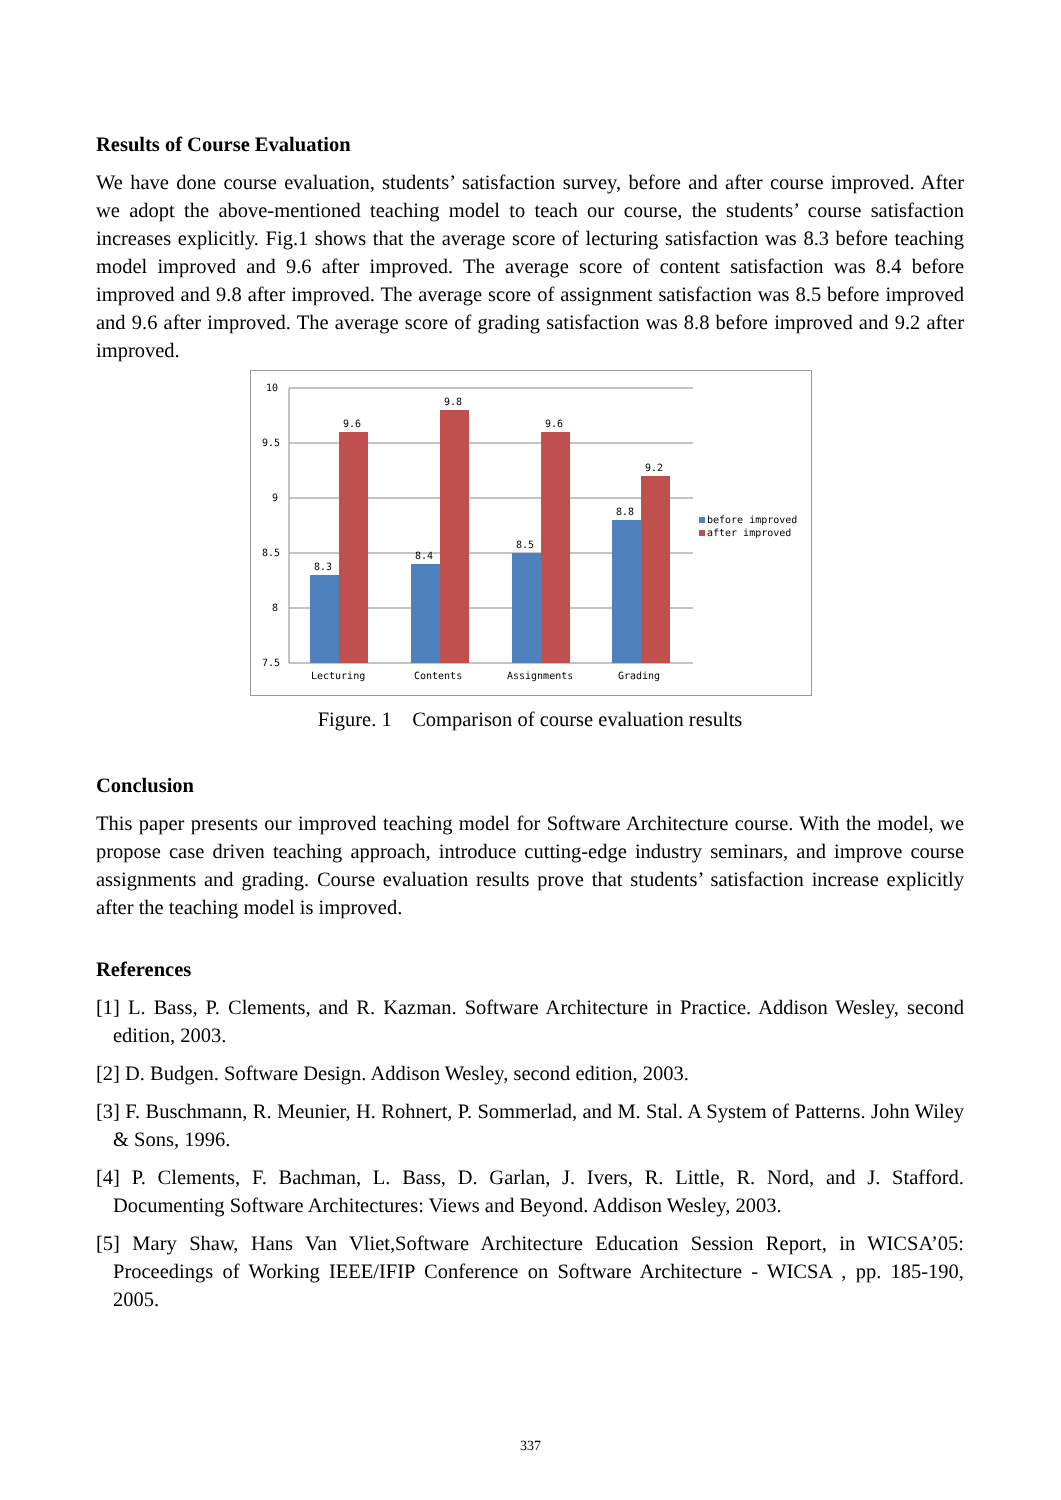Results of Course Evaluation
We have done course evaluation, students’ satisfaction survey, before and after course improved. After we adopt the above-mentioned teaching model to teach our course, the students’ course satisfaction increases explicitly. Fig.1 shows that the average score of lecturing satisfaction was 8.3 before teaching model improved and 9.6 after improved. The average score of content satisfaction was 8.4 before improved and 9.8 after improved. The average score of assignment satisfaction was 8.5 before improved and 9.6 after improved. The average score of grading satisfaction was 8.8 before improved and 9.2 after improved.
10
9.5
9
8.5
8
7.5
8.3
9.6
8.4
9.8
8.5
9.6
8.8
9.2
Lecturing
Contents
Assignments
Grading
before improved
after improved
Figure. 1 Comparison of course evaluation results
Conclusion
This paper presents our improved teaching model for Software Architecture course. With the model, we propose case driven teaching approach, introduce cutting-edge industry seminars, and improve course assignments and grading. Course evaluation results prove that students’ satisfaction increase explicitly after the teaching model is improved.
References
[1] L. Bass, P. Clements, and R. Kazman. Software Architecture in Practice. Addison Wesley, second edition, 2003.
[2] D. Budgen. Software Design. Addison Wesley, second edition, 2003.
[3] F. Buschmann, R. Meunier, H. Rohnert, P. Sommerlad, and M. Stal. A System of Patterns. John Wiley & Sons, 1996.
[4] P. Clements, F. Bachman, L. Bass, D. Garlan, J. Ivers, R. Little, R. Nord, and J. Stafford. Documenting Software Architectures: Views and Beyond. Addison Wesley, 2003.
[5] Mary Shaw, Hans Van Vliet,Software Architecture Education Session Report, in WICSA’05: Proceedings of Working IEEE/IFIP Conference on Software Architecture - WICSA , pp. 185-190, 2005.
337